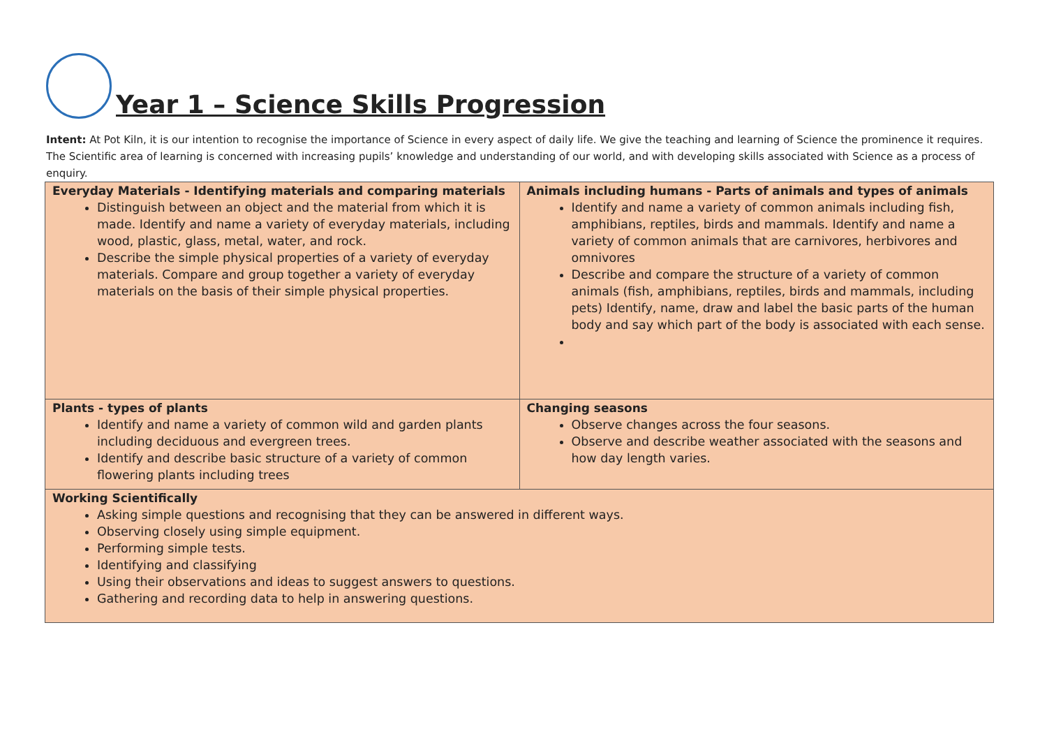Year 1 – Science Skills Progression
Intent: At Pot Kiln, it is our intention to recognise the importance of Science in every aspect of daily life. We give the teaching and learning of Science the prominence it requires. The Scientific area of learning is concerned with increasing pupils’ knowledge and understanding of our world, and with developing skills associated with Science as a process of enquiry.
| Everyday Materials - Identifying materials and comparing materials Distinguish between an object and the material from which it is made. Identify and name a variety of everyday materials, including wood, plastic, glass, metal, water, and rock. Describe the simple physical properties of a variety of everyday materials. Compare and group together a variety of everyday materials on the basis of their simple physical properties. | Animals including humans - Parts of animals and types of animals Identify and name a variety of common animals including fish, amphibians, reptiles, birds and mammals. Identify and name a variety of common animals that are carnivores, herbivores and omnivores Describe and compare the structure of a variety of common animals (fish, amphibians, reptiles, birds and mammals, including pets) Identify, name, draw and label the basic parts of the human body and say which part of the body is associated with each sense. |
| Plants - types of plants Identify and name a variety of common wild and garden plants including deciduous and evergreen trees. Identify and describe basic structure of a variety of common flowering plants including trees | Changing seasons Observe changes across the four seasons. Observe and describe weather associated with the seasons and how day length varies. |
| Working Scientifically Asking simple questions and recognising that they can be answered in different ways. Observing closely using simple equipment. Performing simple tests. Identifying and classifying Using their observations and ideas to suggest answers to questions. Gathering and recording data to help in answering questions. | |